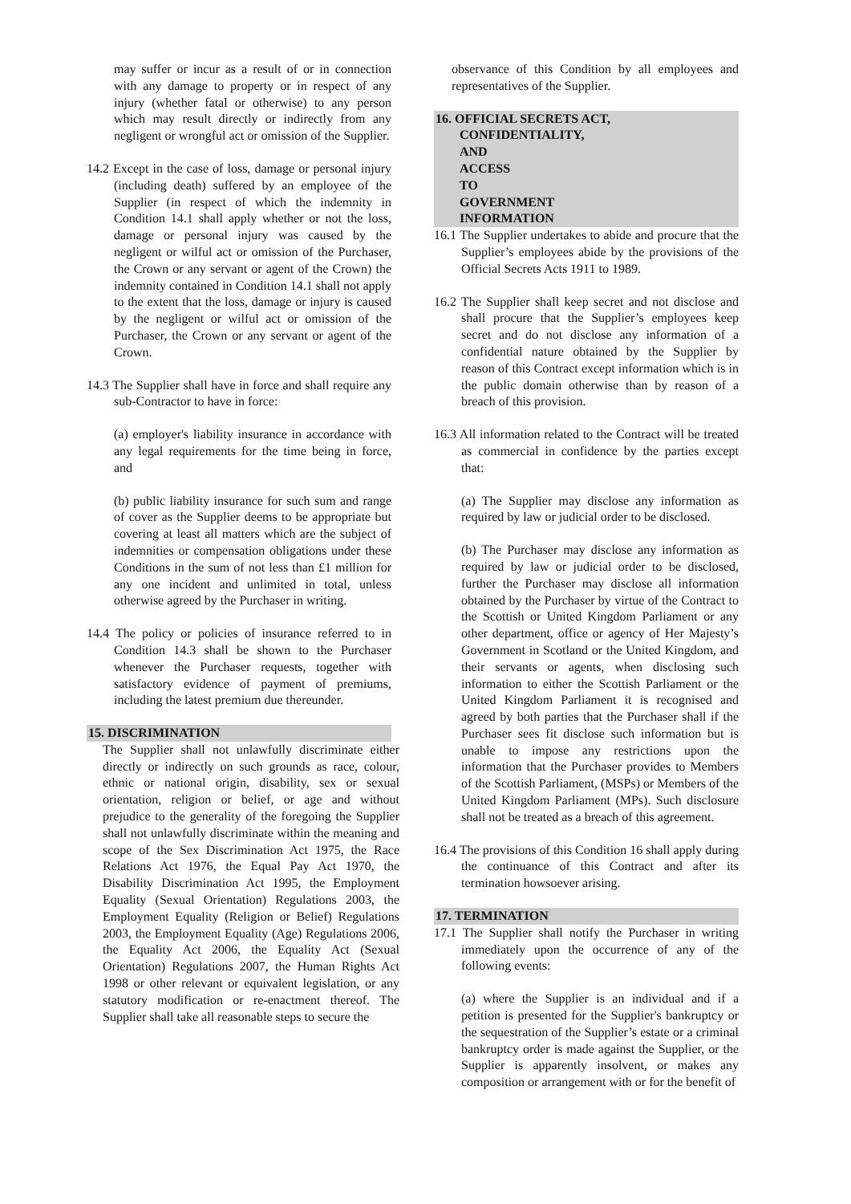may suffer or incur as a result of or in connection with any damage to property or in respect of any injury (whether fatal or otherwise) to any person which may result directly or indirectly from any negligent or wrongful act or omission of the Supplier.
14.2 Except in the case of loss, damage or personal injury (including death) suffered by an employee of the Supplier (in respect of which the indemnity in Condition 14.1 shall apply whether or not the loss, damage or personal injury was caused by the negligent or wilful act or omission of the Purchaser, the Crown or any servant or agent of the Crown) the indemnity contained in Condition 14.1 shall not apply to the extent that the loss, damage or injury is caused by the negligent or wilful act or omission of the Purchaser, the Crown or any servant or agent of the Crown.
14.3 The Supplier shall have in force and shall require any sub-Contractor to have in force:
(a) employer's liability insurance in accordance with any legal requirements for the time being in force, and
(b) public liability insurance for such sum and range of cover as the Supplier deems to be appropriate but covering at least all matters which are the subject of indemnities or compensation obligations under these Conditions in the sum of not less than £1 million for any one incident and unlimited in total, unless otherwise agreed by the Purchaser in writing.
14.4 The policy or policies of insurance referred to in Condition 14.3 shall be shown to the Purchaser whenever the Purchaser requests, together with satisfactory evidence of payment of premiums, including the latest premium due thereunder.
15. DISCRIMINATION
The Supplier shall not unlawfully discriminate either directly or indirectly on such grounds as race, colour, ethnic or national origin, disability, sex or sexual orientation, religion or belief, or age and without prejudice to the generality of the foregoing the Supplier shall not unlawfully discriminate within the meaning and scope of the Sex Discrimination Act 1975, the Race Relations Act 1976, the Equal Pay Act 1970, the Disability Discrimination Act 1995, the Employment Equality (Sexual Orientation) Regulations 2003, the Employment Equality (Religion or Belief) Regulations 2003, the Employment Equality (Age) Regulations 2006, the Equality Act 2006, the Equality Act (Sexual Orientation) Regulations 2007, the Human Rights Act 1998 or other relevant or equivalent legislation, or any statutory modification or re-enactment thereof. The Supplier shall take all reasonable steps to secure the
observance of this Condition by all employees and representatives of the Supplier.
16. OFFICIAL SECRETS ACT,
CONFIDENTIALITY, AND ACCESS TO GOVERNMENT INFORMATION
16.1 The Supplier undertakes to abide and procure that the Supplier’s employees abide by the provisions of the Official Secrets Acts 1911 to 1989.
16.2 The Supplier shall keep secret and not disclose and shall procure that the Supplier’s employees keep secret and do not disclose any information of a confidential nature obtained by the Supplier by reason of this Contract except information which is in the public domain otherwise than by reason of a breach of this provision.
16.3 All information related to the Contract will be treated as commercial in confidence by the parties except that:
(a) The Supplier may disclose any information as required by law or judicial order to be disclosed.
(b) The Purchaser may disclose any information as required by law or judicial order to be disclosed, further the Purchaser may disclose all information obtained by the Purchaser by virtue of the Contract to the Scottish or United Kingdom Parliament or any other department, office or agency of Her Majesty’s Government in Scotland or the United Kingdom, and their servants or agents, when disclosing such information to either the Scottish Parliament or the United Kingdom Parliament it is recognised and agreed by both parties that the Purchaser shall if the Purchaser sees fit disclose such information but is unable to impose any restrictions upon the information that the Purchaser provides to Members of the Scottish Parliament, (MSPs) or Members of the United Kingdom Parliament (MPs). Such disclosure shall not be treated as a breach of this agreement.
16.4 The provisions of this Condition 16 shall apply during the continuance of this Contract and after its termination howsoever arising.
17. TERMINATION
17.1 The Supplier shall notify the Purchaser in writing immediately upon the occurrence of any of the following events:
(a) where the Supplier is an individual and if a petition is presented for the Supplier's bankruptcy or the sequestration of the Supplier’s estate or a criminal bankruptcy order is made against the Supplier, or the Supplier is apparently insolvent, or makes any composition or arrangement with or for the benefit of